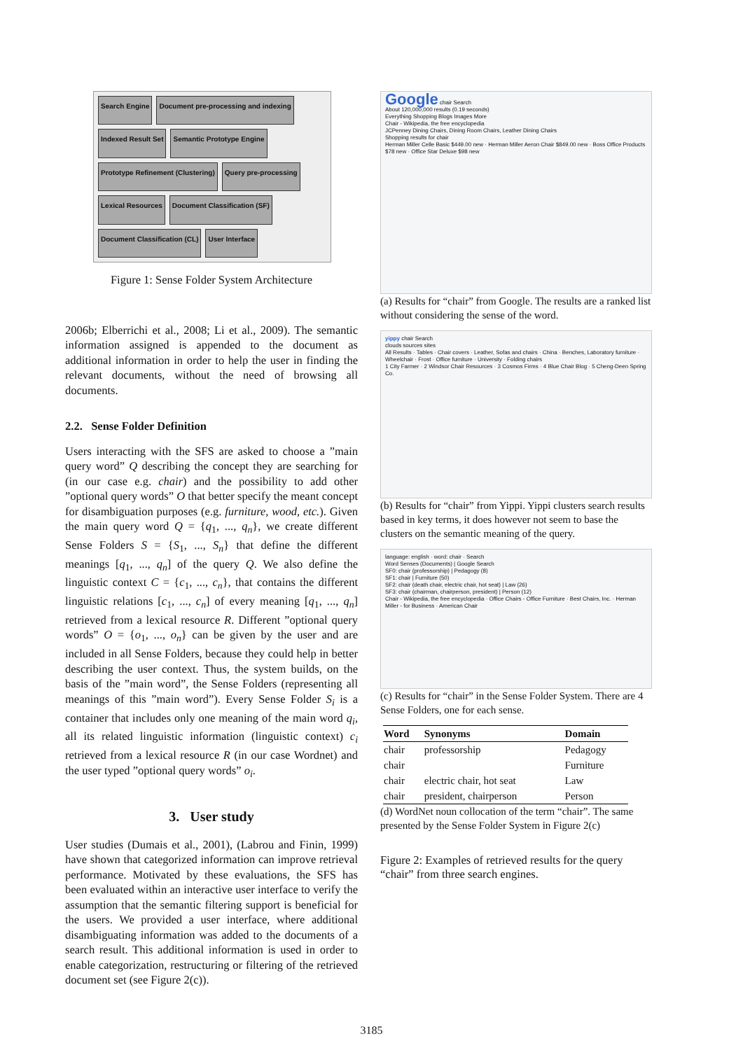Search Engine
Document pre-processing and indexing
Indexed Result Set
Semantic Prototype Engine
Prototype Refinement (Clustering)
Query pre-processing
Lexical Resources
Document Classification (SF)
Document Classification (CL)
User Interface
Figure 1: Sense Folder System Architecture
2006b; Elberrichi et al., 2008; Li et al., 2009). The semantic information assigned is appended to the document as additional information in order to help the user in finding the relevant documents, without the need of browsing all documents.
2.2. Sense Folder Definition
Users interacting with the SFS are asked to choose a ”main query word” Q describing the concept they are searching for (in our case e.g. chair) and the possibility to add other ”optional query words” O that better specify the meant concept for disambiguation purposes (e.g. furniture, wood, etc.). Given the main query word Q = {q<sub>1</sub>, ..., q<sub>n</sub>}, we create different Sense Folders S = {S<sub>1</sub>, ..., S<sub>n</sub>} that define the different meanings [q<sub>1</sub>, ..., q<sub>n</sub>] of the query Q. We also define the linguistic context C = {c<sub>1</sub>, ..., c<sub>n</sub>}, that contains the different linguistic relations [c<sub>1</sub>, ..., c<sub>n</sub>] of every meaning [q<sub>1</sub>, ..., q<sub>n</sub>] retrieved from a lexical resource R. Different ”optional query words” O = {o<sub>1</sub>, ..., o<sub>n</sub>} can be given by the user and are included in all Sense Folders, because they could help in better describing the user context. Thus, the system builds, on the basis of the ”main word”, the Sense Folders (representing all meanings of this ”main word”). Every Sense Folder S<sub>i</sub> is a container that includes only one meaning of the main word q<sub>i</sub>, all its related linguistic information (linguistic context) c<sub>i</sub> retrieved from a lexical resource R (in our case Wordnet) and the user typed ”optional query words” o<sub>i</sub>.
3. User study
User studies (Dumais et al., 2001), (Labrou and Finin, 1999) have shown that categorized information can improve retrieval performance. Motivated by these evaluations, the SFS has been evaluated within an interactive user interface to verify the assumption that the semantic filtering support is beneficial for the users. We provided a user interface, where additional disambiguating information was added to the documents of a search result. This additional information is used in order to enable categorization, restructuring or filtering of the retrieved document set (see Figure 2(c)).
Google chair Search
About 120,000,000 results (0.19 seconds)
Everything Shopping Blogs Images More
Chair - Wikipedia, the free encyclopedia
JCPenney Dining Chairs, Dining Room Chairs, Leather Dining Chairs
Shopping results for chair
Herman Miller Celle Basic $449.00 new · Herman Miller Aeron Chair $849.00 new · Boss Office Products $78 new · Office Star Deluxe $98 new
(a) Results for “chair” from Google. The results are a ranked list without considering the sense of the word.
yippy chair Search
clouds sources sites
All Results · Tables · Chair covers · Leather, Sofas and chairs · China · Benches, Laboratory furniture · Wheelchair · Frost · Office furniture · University · Folding chairs
1 City Farmer · 2 Windsor Chair Resources · 3 Cosmos Firms · 4 Blue Chair Blog · 5 Cheng-Deen Spring Co.
(b) Results for “chair” from Yippi. Yippi clusters search results based in key terms, it does however not seem to base the clusters on the semantic meaning of the query.
language: english · word: chair · Search
Word Senses (Documents) | Google Search
SF0: chair (professorship) | Pedagogy (8)
SF1: chair | Furniture (50)
SF2: chair (death chair, electric chair, hot seat) | Law (26)
SF3: chair (chairman, chairperson, president) | Person (12)
Chair - Wikipedia, the free encyclopedia · Office Chairs - Office Furniture · Best Chairs, Inc. · Herman Miller - for Business · American Chair
(c) Results for “chair” in the Sense Folder System. There are 4 Sense Folders, one for each sense.
| Word | Synonyms | Domain |
| --- | --- | --- |
| chair | professorship | Pedagogy |
| chair | | Furniture |
| chair | electric chair, hot seat | Law |
| chair | president, chairperson | Person |
(d) WordNet noun collocation of the term “chair”. The same presented by the Sense Folder System in Figure 2(c)
Figure 2: Examples of retrieved results for the query “chair” from three search engines.
3185